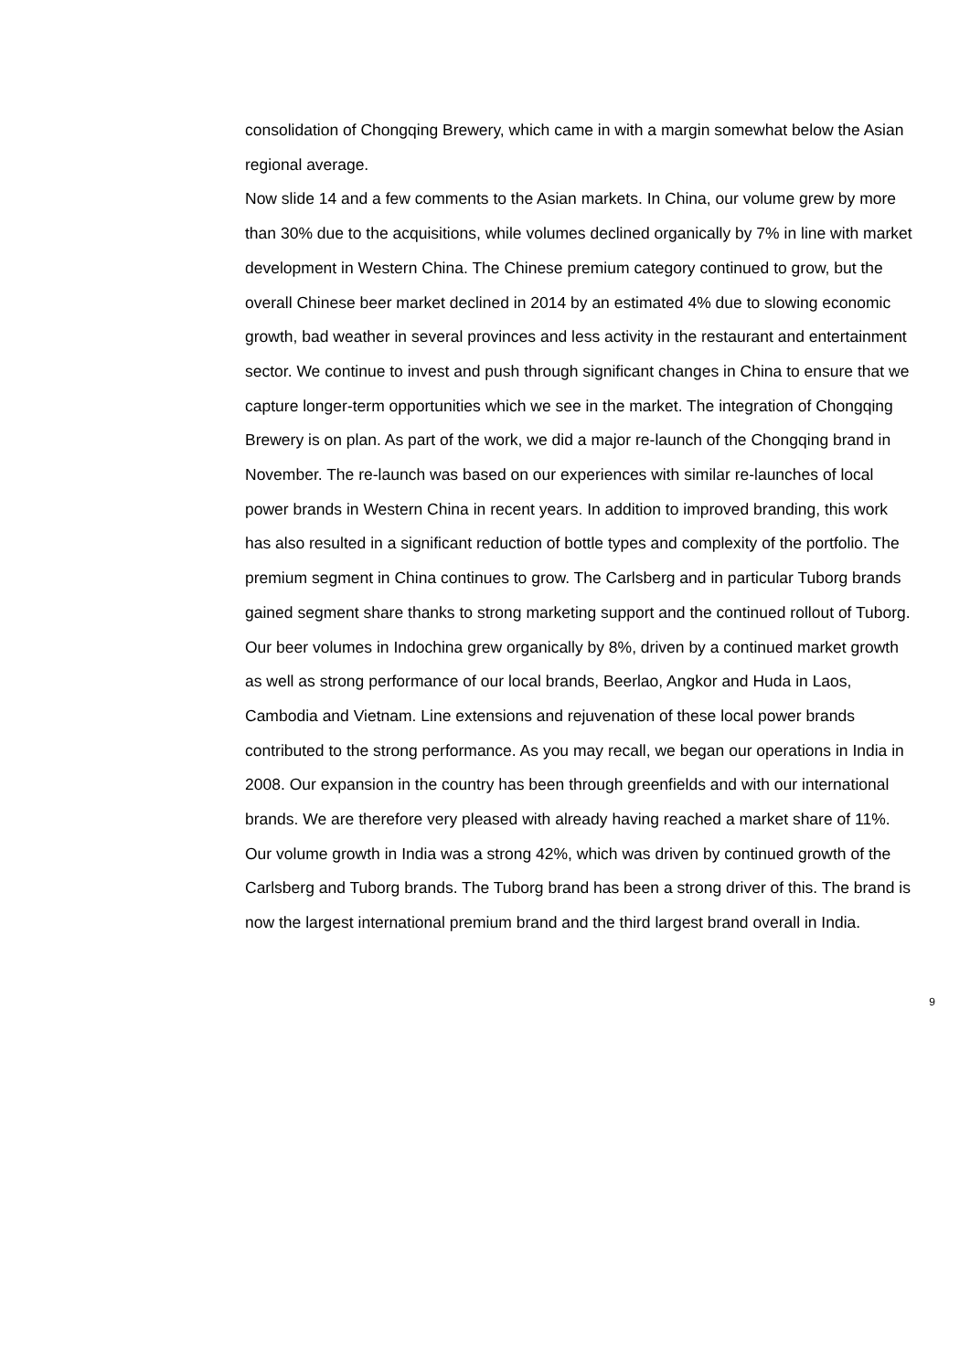consolidation of Chongqing Brewery, which came in with a margin somewhat below the Asian regional average.
Now slide 14 and a few comments to the Asian markets. In China, our volume grew by more than 30% due to the acquisitions, while volumes declined organically by 7% in line with market development in Western China. The Chinese premium category continued to grow, but the overall Chinese beer market declined in 2014 by an estimated 4% due to slowing economic growth, bad weather in several provinces and less activity in the restaurant and entertainment sector. We continue to invest and push through significant changes in China to ensure that we capture longer-term opportunities which we see in the market. The integration of Chongqing Brewery is on plan. As part of the work, we did a major re-launch of the Chongqing brand in November. The re-launch was based on our experiences with similar re-launches of local power brands in Western China in recent years. In addition to improved branding, this work has also resulted in a significant reduction of bottle types and complexity of the portfolio. The premium segment in China continues to grow. The Carlsberg and in particular Tuborg brands gained segment share thanks to strong marketing support and the continued rollout of Tuborg.
Our beer volumes in Indochina grew organically by 8%, driven by a continued market growth as well as strong performance of our local brands, Beerlao, Angkor and Huda in Laos, Cambodia and Vietnam. Line extensions and rejuvenation of these local power brands contributed to the strong performance. As you may recall, we began our operations in India in 2008. Our expansion in the country has been through greenfields and with our international brands. We are therefore very pleased with already having reached a market share of 11%.
Our volume growth in India was a strong 42%, which was driven by continued growth of the Carlsberg and Tuborg brands. The Tuborg brand has been a strong driver of this. The brand is now the largest international premium brand and the third largest brand overall in India.
9